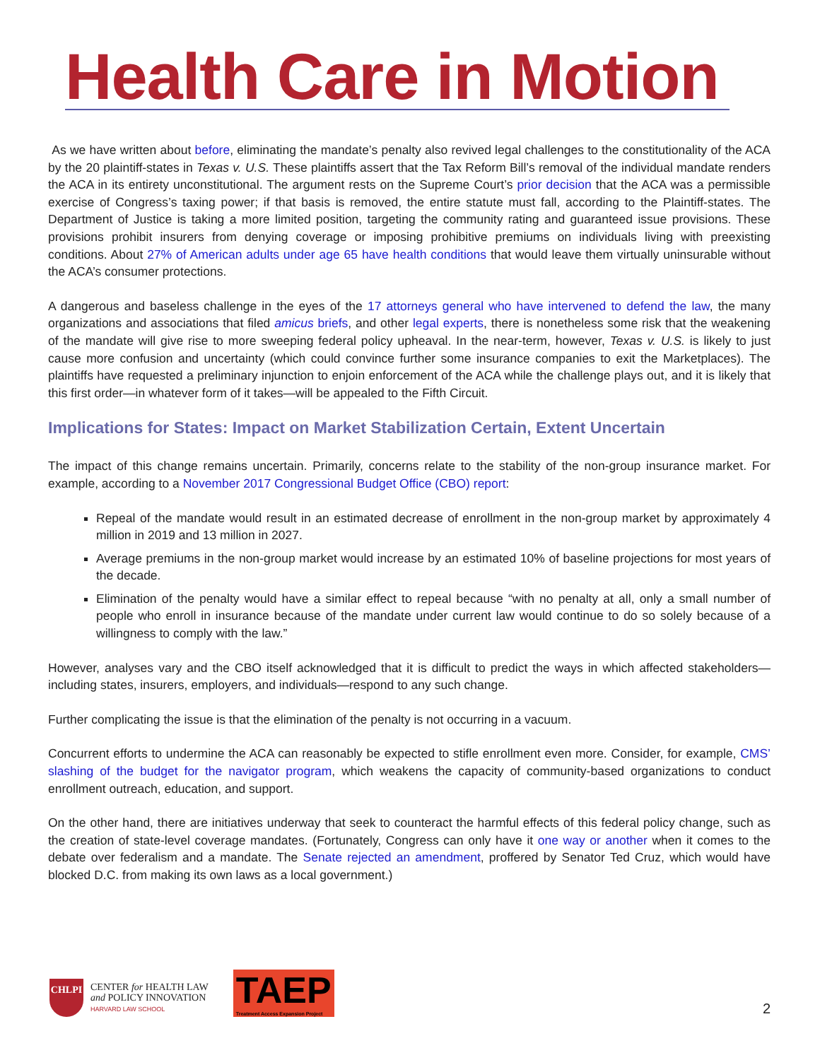Health Care in Motion
As we have written about before, eliminating the mandate’s penalty also revived legal challenges to the constitutionality of the ACA by the 20 plaintiff-states in Texas v. U.S. These plaintiffs assert that the Tax Reform Bill’s removal of the individual mandate renders the ACA in its entirety unconstitutional. The argument rests on the Supreme Court’s prior decision that the ACA was a permissible exercise of Congress’s taxing power; if that basis is removed, the entire statute must fall, according to the Plaintiff-states. The Department of Justice is taking a more limited position, targeting the community rating and guaranteed issue provisions. These provisions prohibit insurers from denying coverage or imposing prohibitive premiums on individuals living with preexisting conditions. About 27% of American adults under age 65 have health conditions that would leave them virtually uninsurable without the ACA’s consumer protections.
A dangerous and baseless challenge in the eyes of the 17 attorneys general who have intervened to defend the law, the many organizations and associations that filed amicus briefs, and other legal experts, there is nonetheless some risk that the weakening of the mandate will give rise to more sweeping federal policy upheaval. In the near-term, however, Texas v. U.S. is likely to just cause more confusion and uncertainty (which could convince further some insurance companies to exit the Marketplaces). The plaintiffs have requested a preliminary injunction to enjoin enforcement of the ACA while the challenge plays out, and it is likely that this first order—in whatever form of it takes—will be appealed to the Fifth Circuit.
Implications for States: Impact on Market Stabilization Certain, Extent Uncertain
The impact of this change remains uncertain. Primarily, concerns relate to the stability of the non-group insurance market. For example, according to a November 2017 Congressional Budget Office (CBO) report:
Repeal of the mandate would result in an estimated decrease of enrollment in the non-group market by approximately 4 million in 2019 and 13 million in 2027.
Average premiums in the non-group market would increase by an estimated 10% of baseline projections for most years of the decade.
Elimination of the penalty would have a similar effect to repeal because “with no penalty at all, only a small number of people who enroll in insurance because of the mandate under current law would continue to do so solely because of a willingness to comply with the law.”
However, analyses vary and the CBO itself acknowledged that it is difficult to predict the ways in which affected stakeholders—including states, insurers, employers, and individuals—respond to any such change.
Further complicating the issue is that the elimination of the penalty is not occurring in a vacuum.
Concurrent efforts to undermine the ACA can reasonably be expected to stifle enrollment even more. Consider, for example, CMS’ slashing of the budget for the navigator program, which weakens the capacity of community-based organizations to conduct enrollment outreach, education, and support.
On the other hand, there are initiatives underway that seek to counteract the harmful effects of this federal policy change, such as the creation of state-level coverage mandates. (Fortunately, Congress can only have it one way or another when it comes to the debate over federalism and a mandate. The Senate rejected an amendment, proffered by Senator Ted Cruz, which would have blocked D.C. from making its own laws as a local government.)
CHLPI
CENTER for HEALTH LAW
and POLICY INNOVATION
HARVARD LAW SCHOOL
TAEP
Treatment Access Expansion Project
2